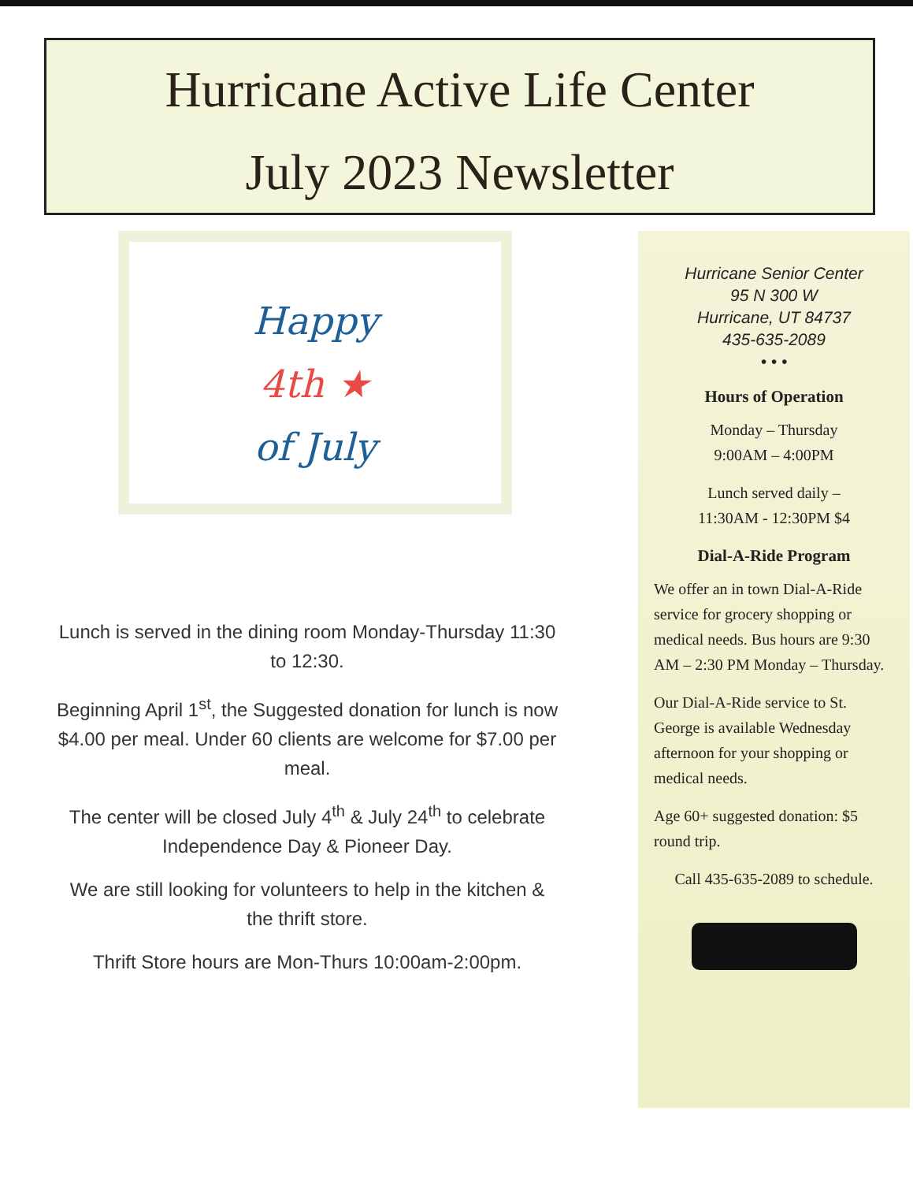Hurricane Active Life Center
July 2023 Newsletter
Happy
4th ★
of July
Lunch is served in the dining room Monday-Thursday 11:30 to 12:30.
Beginning April 1<sup>st</sup>, the Suggested donation for lunch is now $4.00 per meal. Under 60 clients are welcome for $7.00 per meal.
The center will be closed July 4<sup>th</sup> & July 24<sup>th</sup> to celebrate Independence Day & Pioneer Day.
We are still looking for volunteers to help in the kitchen & the thrift store.
Thrift Store hours are Mon-Thurs 10:00am-2:00pm.
Hurricane Senior Center
95 N 300 W
Hurricane, UT 84737
435-635-2089
• • •
Hours of Operation
Monday – Thursday
9:00AM – 4:00PM
Lunch served daily –
11:30AM - 12:30PM $4
Dial-A-Ride Program
We offer an in town Dial-A-Ride service for grocery shopping or medical needs. Bus hours are 9:30 AM – 2:30 PM Monday – Thursday.
Our Dial-A-Ride service to St. George is available Wednesday afternoon for your shopping or medical needs.
Age 60+ suggested donation: $5 round trip.
Call 435-635-2089 to schedule.